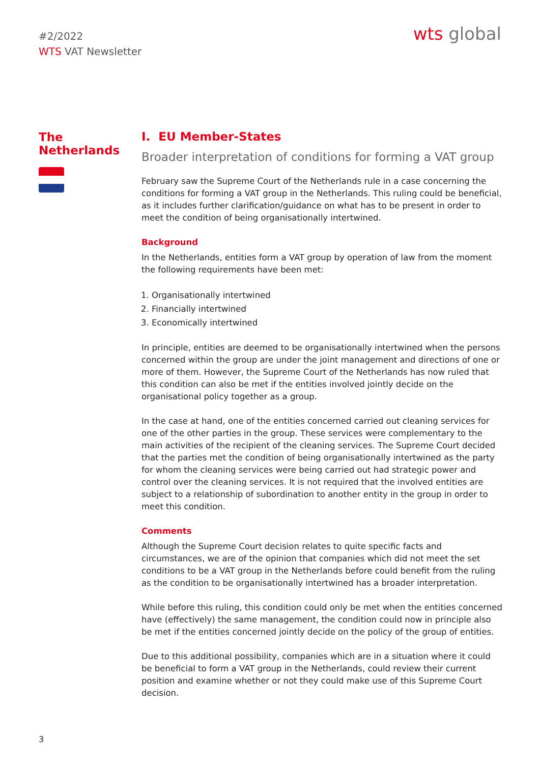#2/2022
WTS VAT Newsletter
wts global
The Netherlands
I. EU Member-States
Broader interpretation of conditions for forming a VAT group
February saw the Supreme Court of the Netherlands rule in a case concerning the conditions for forming a VAT group in the Netherlands. This ruling could be beneficial, as it includes further clarification/guidance on what has to be present in order to meet the condition of being organisationally intertwined.
Background
In the Netherlands, entities form a VAT group by operation of law from the moment the following requirements have been met:
1. Organisationally intertwined
2. Financially intertwined
3. Economically intertwined
In principle, entities are deemed to be organisationally intertwined when the persons concerned within the group are under the joint management and directions of one or more of them. However, the Supreme Court of the Netherlands has now ruled that this condition can also be met if the entities involved jointly decide on the organisational policy together as a group.
In the case at hand, one of the entities concerned carried out cleaning services for one of the other parties in the group. These services were complementary to the main activities of the recipient of the cleaning services. The Supreme Court decided that the parties met the condition of being organisationally intertwined as the party for whom the cleaning services were being carried out had strategic power and control over the cleaning services. It is not required that the involved entities are subject to a relationship of subordination to another entity in the group in order to meet this condition.
Comments
Although the Supreme Court decision relates to quite specific facts and circumstances, we are of the opinion that companies which did not meet the set conditions to be a VAT group in the Netherlands before could benefit from the ruling as the condition to be organisationally intertwined has a broader interpretation.
While before this ruling, this condition could only be met when the entities concerned have (effectively) the same management, the condition could now in principle also be met if the entities concerned jointly decide on the policy of the group of entities.
Due to this additional possibility, companies which are in a situation where it could be beneficial to form a VAT group in the Netherlands, could review their current position and examine whether or not they could make use of this Supreme Court decision.
3